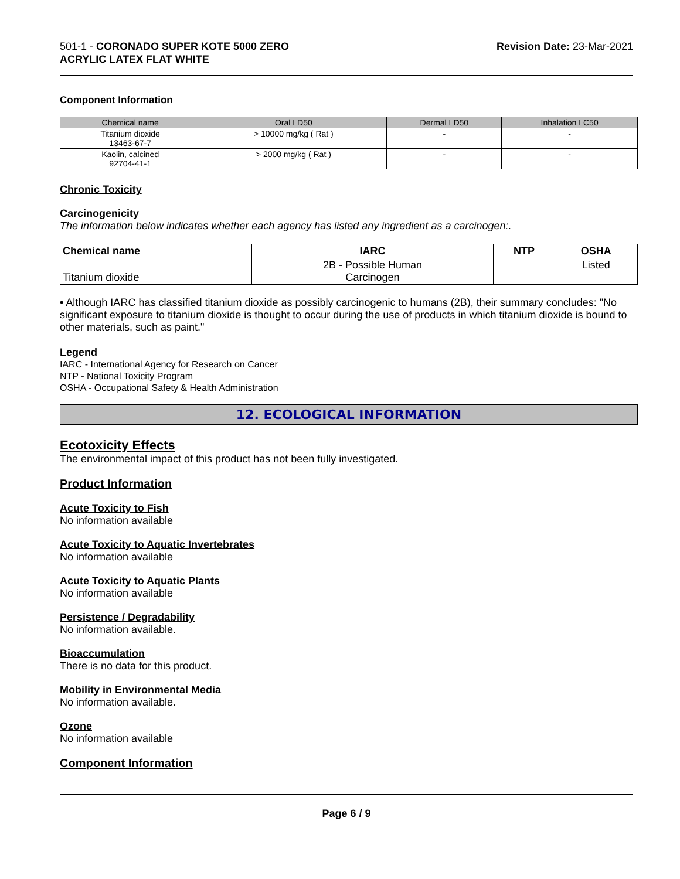501-1 - CORONADO SUPER KOTE 5000 ZERO
ACRYLIC LATEX FLAT WHITE
Revision Date: 23-Mar-2021
Component Information
| Chemical name | Oral LD50 | Dermal LD50 | Inhalation LC50 |
| --- | --- | --- | --- |
| Titanium dioxide 13463-67-7 | > 10000 mg/kg ( Rat ) | - | - |
| Kaolin, calcined 92704-41-1 | > 2000 mg/kg ( Rat ) | - | - |
Chronic Toxicity
Carcinogenicity
The information below indicates whether each agency has listed any ingredient as a carcinogen:.
| Chemical name | IARC | NTP | OSHA |
| --- | --- | --- | --- |
| Titanium dioxide | 2B - Possible Human Carcinogen | | Listed |
• Although IARC has classified titanium dioxide as possibly carcinogenic to humans (2B), their summary concludes: "No significant exposure to titanium dioxide is thought to occur during the use of products in which titanium dioxide is bound to other materials, such as paint."
Legend
IARC - International Agency for Research on Cancer
NTP - National Toxicity Program
OSHA - Occupational Safety & Health Administration
12. ECOLOGICAL INFORMATION
Ecotoxicity Effects
The environmental impact of this product has not been fully investigated.
Product Information
Acute Toxicity to Fish
No information available
Acute Toxicity to Aquatic Invertebrates
No information available
Acute Toxicity to Aquatic Plants
No information available
Persistence / Degradability
No information available.
Bioaccumulation
There is no data for this product.
Mobility in Environmental Media
No information available.
Ozone
No information available
Component Information
Page 6 / 9